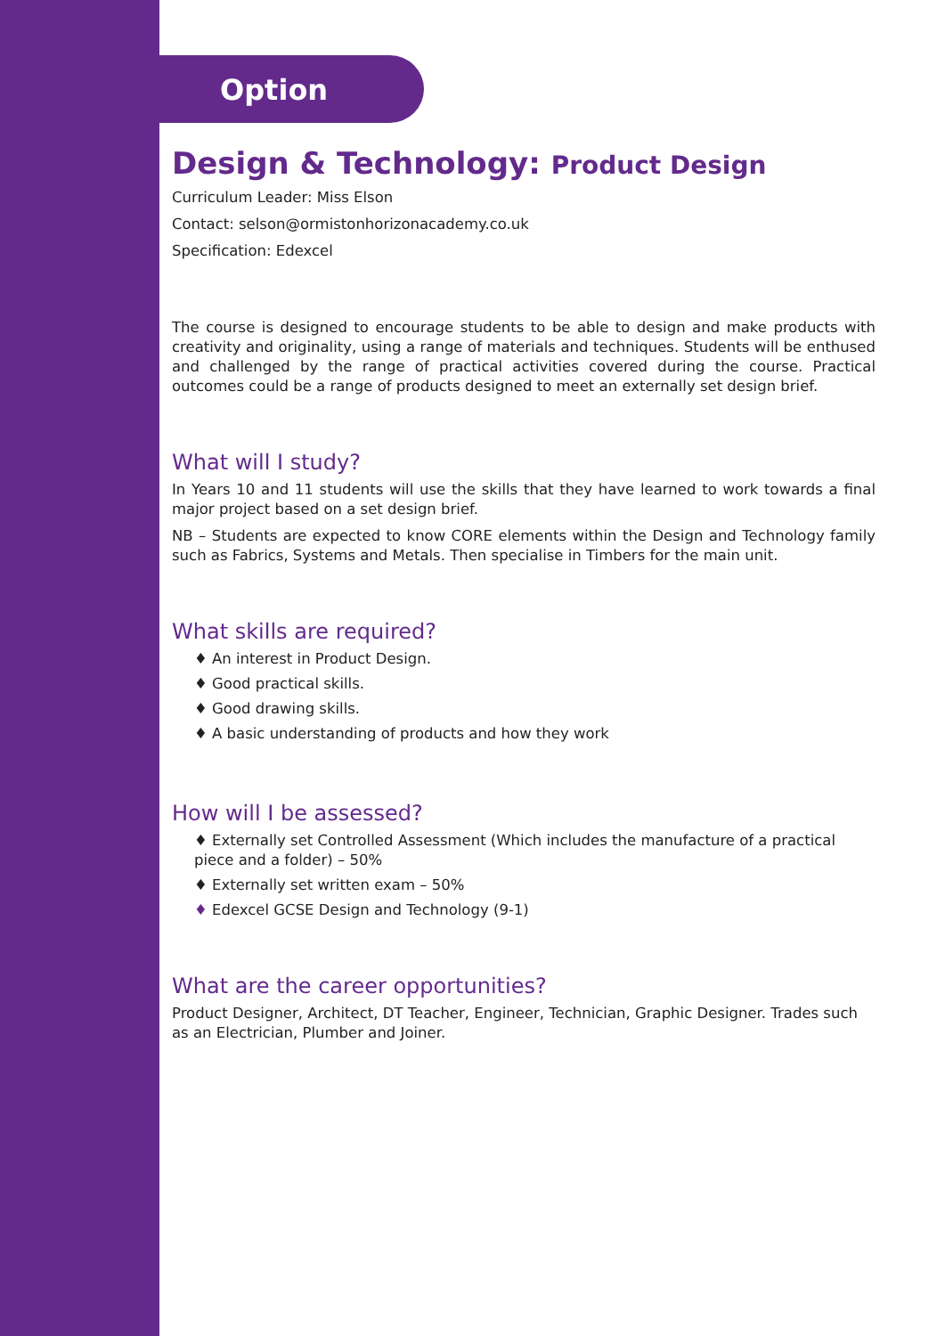Option
Design & Technology: Product Design
Curriculum Leader: Miss Elson
Contact: selson@ormistonhorizonacademy.co.uk
Specification: Edexcel
The course is designed to encourage students to be able to design and make products with creativity and originality, using a range of materials and techniques. Students will be enthused and challenged by the range of practical activities covered during the course. Practical outcomes could be a range of products designed to meet an externally set design brief.
What will I study?
In Years 10 and 11 students will use the skills that they have learned to work towards a final major project based on a set design brief.
NB – Students are expected to know CORE elements within the Design and Technology family such as Fabrics, Systems and Metals. Then specialise in Timbers for the main unit.
What skills are required?
♦ An interest in Product Design.
♦ Good practical skills.
♦ Good drawing skills.
♦ A basic understanding of products and how they work
How will I be assessed?
♦ Externally set Controlled Assessment (Which includes the manufacture of a practical piece and a folder) – 50%
♦ Externally set written exam – 50%
♦ Edexcel GCSE Design and Technology (9-1)
What are the career opportunities?
Product Designer, Architect, DT Teacher, Engineer, Technician, Graphic Designer. Trades such as an Electrician, Plumber and Joiner.